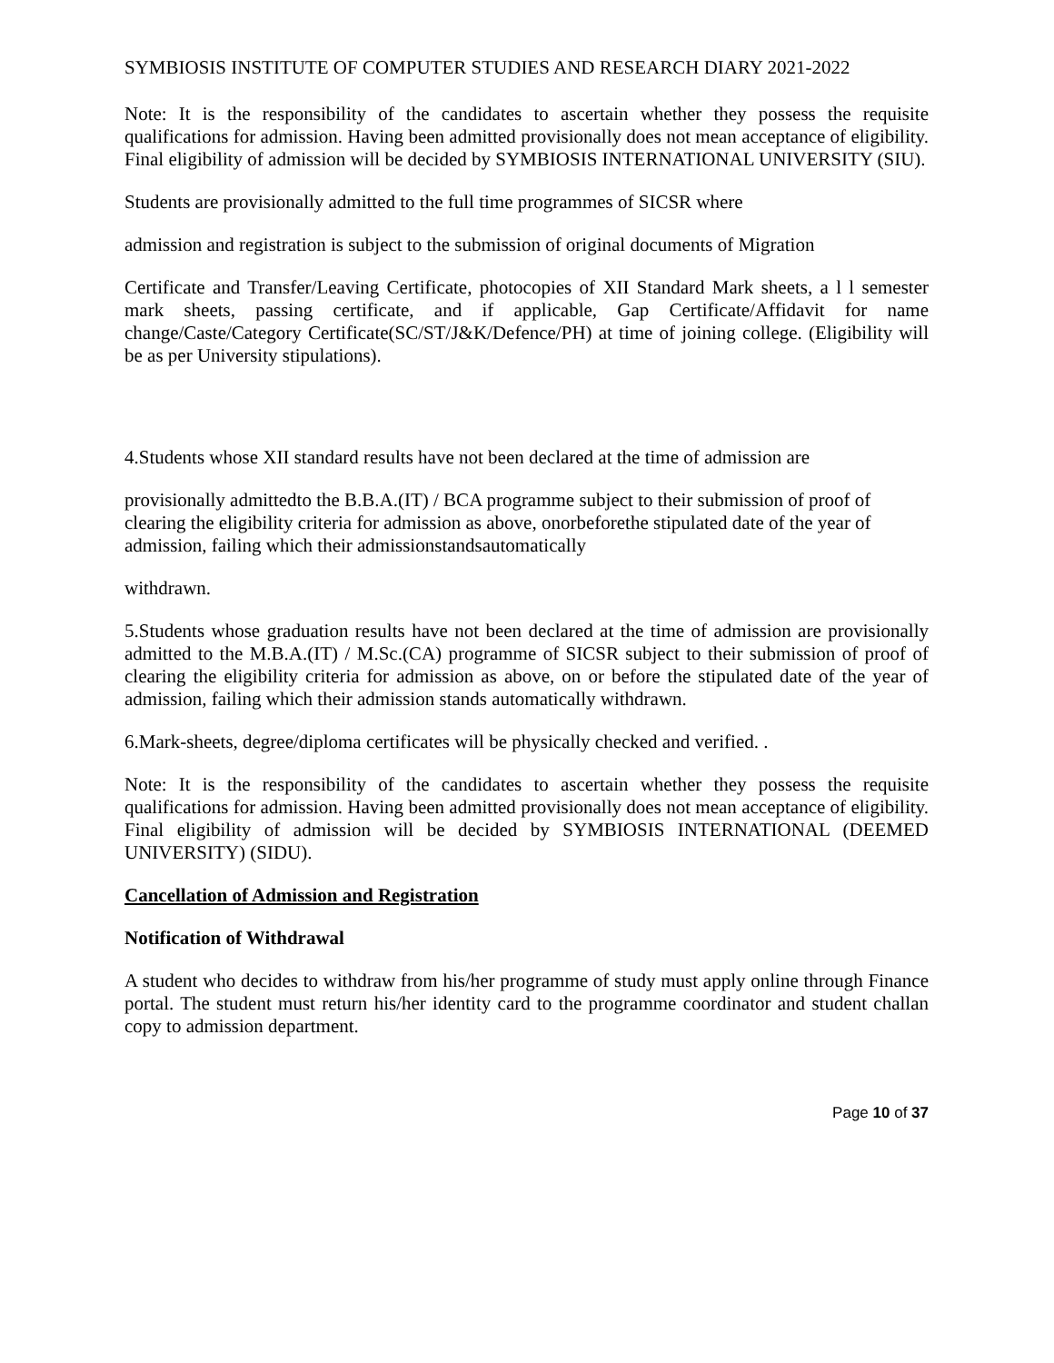SYMBIOSIS INSTITUTE OF COMPUTER STUDIES AND RESEARCH DIARY 2021-2022
Note: It is the responsibility of the candidates to ascertain whether they possess the requisite qualifications for admission. Having been admitted provisionally does not mean acceptance of eligibility. Final eligibility of admission will be decided by SYMBIOSIS INTERNATIONAL UNIVERSITY (SIU).
Students are provisionally admitted to the full time programmes of SICSR where
admission and registration is subject to the submission of original documents of Migration
Certificate and Transfer/Leaving Certificate, photocopies of XII Standard Mark sheets, a l l semester mark sheets, passing certificate, and if applicable, Gap Certificate/Affidavit for name change/Caste/Category Certificate(SC/ST/J&K/Defence/PH) at time of joining college. (Eligibility will be as per University stipulations).
4.Students whose XII standard results have not been declared at the time of admission are
provisionally admittedto the B.B.A.(IT) / BCA programme subject to their submission of proof of clearing the eligibility criteria for admission as above, onorbeforethe stipulated date of the year of admission, failing which their admissionstandsautomatically
withdrawn.
5.Students whose graduation results have not been declared at the time of admission are provisionally admitted to the M.B.A.(IT) / M.Sc.(CA) programme of SICSR subject to their submission of proof of clearing the eligibility criteria for admission as above, on or before the stipulated date of the year of admission, failing which their admission stands automatically withdrawn.
6.Mark-sheets, degree/diploma certificates will be physically checked and verified. .
Note: It is the responsibility of the candidates to ascertain whether they possess the requisite qualifications for admission. Having been admitted provisionally does not mean acceptance of eligibility. Final eligibility of admission will be decided by SYMBIOSIS INTERNATIONAL (DEEMED UNIVERSITY) (SIDU).
Cancellation of Admission and Registration
Notification of Withdrawal
A student who decides to withdraw from his/her programme of study must apply online through Finance portal. The student must return his/her identity card to the programme coordinator and student challan copy to admission department.
Page 10 of 37